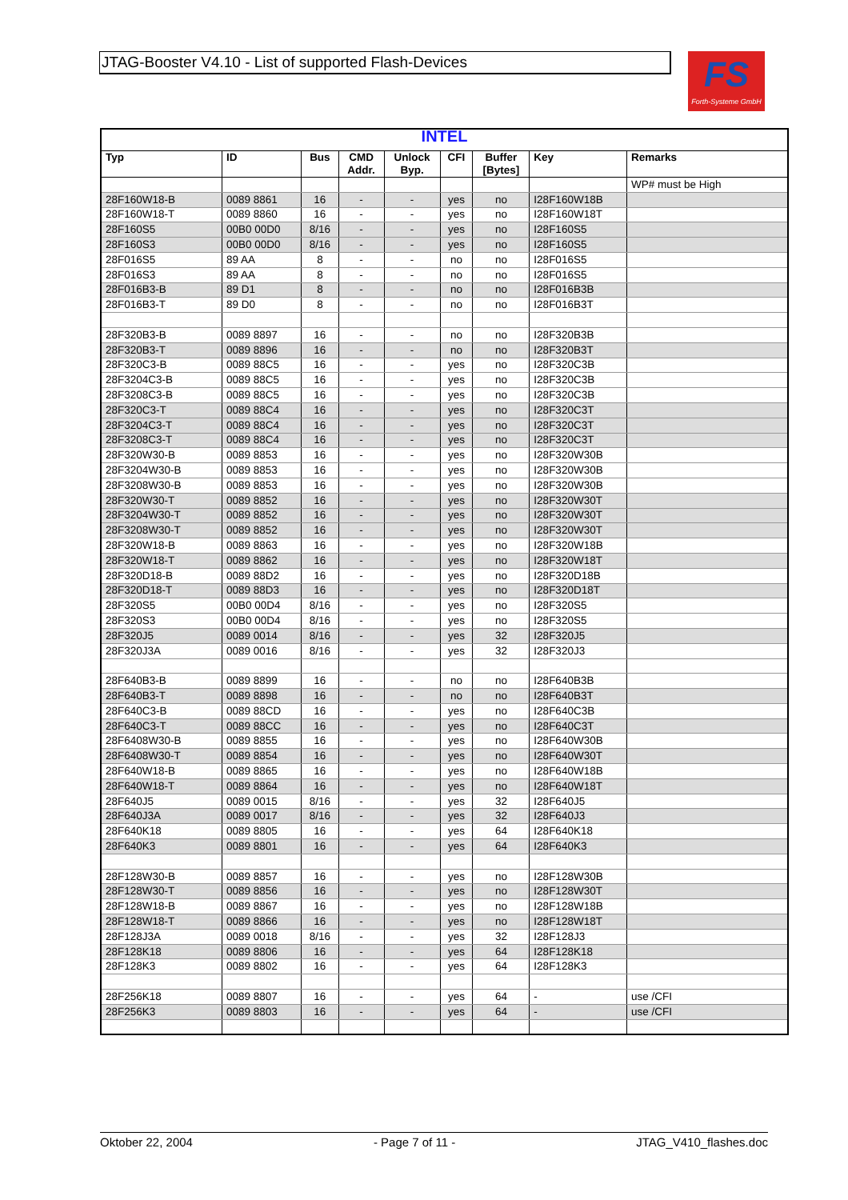JTAG-Booster V4.10 - List of supported Flash-Devices
FS
Forth-Systeme GmbH
| INTEL | | | | | | | | |
| --- | --- | --- | --- | --- | --- | --- | --- | --- |
| Typ | ID | Bus | CMD Addr. | Unlock Byp. | CFI | Buffer [Bytes] | Key | Remarks |
| | | | | | | | | WP# must be High |
| 28F160W18-B | 0089 8861 | 16 | - | - | yes | no | I28F160W18B | |
| 28F160W18-T | 0089 8860 | 16 | - | - | yes | no | I28F160W18T | |
| 28F160S5 | 00B0 00D0 | 8/16 | - | - | yes | no | I28F160S5 | |
| 28F160S3 | 00B0 00D0 | 8/16 | - | - | yes | no | I28F160S5 | |
| 28F016S5 | 89 AA | 8 | - | - | no | no | I28F016S5 | |
| 28F016S3 | 89 AA | 8 | - | - | no | no | I28F016S5 | |
| 28F016B3-B | 89 D1 | 8 | - | - | no | no | I28F016B3B | |
| 28F016B3-T | 89 D0 | 8 | - | - | no | no | I28F016B3T | |
| 28F320B3-B | 0089 8897 | 16 | - | - | no | no | I28F320B3B | |
| 28F320B3-T | 0089 8896 | 16 | - | - | no | no | I28F320B3T | |
| 28F320C3-B | 0089 88C5 | 16 | - | - | yes | no | I28F320C3B | |
| 28F3204C3-B | 0089 88C5 | 16 | - | - | yes | no | I28F320C3B | |
| 28F3208C3-B | 0089 88C5 | 16 | - | - | yes | no | I28F320C3B | |
| 28F320C3-T | 0089 88C4 | 16 | - | - | yes | no | I28F320C3T | |
| 28F3204C3-T | 0089 88C4 | 16 | - | - | yes | no | I28F320C3T | |
| 28F3208C3-T | 0089 88C4 | 16 | - | - | yes | no | I28F320C3T | |
| 28F320W30-B | 0089 8853 | 16 | - | - | yes | no | I28F320W30B | |
| 28F3204W30-B | 0089 8853 | 16 | - | - | yes | no | I28F320W30B | |
| 28F3208W30-B | 0089 8853 | 16 | - | - | yes | no | I28F320W30B | |
| 28F320W30-T | 0089 8852 | 16 | - | - | yes | no | I28F320W30T | |
| 28F3204W30-T | 0089 8852 | 16 | - | - | yes | no | I28F320W30T | |
| 28F3208W30-T | 0089 8852 | 16 | - | - | yes | no | I28F320W30T | |
| 28F320W18-B | 0089 8863 | 16 | - | - | yes | no | I28F320W18B | |
| 28F320W18-T | 0089 8862 | 16 | - | - | yes | no | I28F320W18T | |
| 28F320D18-B | 0089 88D2 | 16 | - | - | yes | no | I28F320D18B | |
| 28F320D18-T | 0089 88D3 | 16 | - | - | yes | no | I28F320D18T | |
| 28F320S5 | 00B0 00D4 | 8/16 | - | - | yes | no | I28F320S5 | |
| 28F320S3 | 00B0 00D4 | 8/16 | - | - | yes | no | I28F320S5 | |
| 28F320J5 | 0089 0014 | 8/16 | - | - | yes | 32 | I28F320J5 | |
| 28F320J3A | 0089 0016 | 8/16 | - | - | yes | 32 | I28F320J3 | |
| 28F640B3-B | 0089 8899 | 16 | - | - | no | no | I28F640B3B | |
| 28F640B3-T | 0089 8898 | 16 | - | - | no | no | I28F640B3T | |
| 28F640C3-B | 0089 88CD | 16 | - | - | yes | no | I28F640C3B | |
| 28F640C3-T | 0089 88CC | 16 | - | - | yes | no | I28F640C3T | |
| 28F6408W30-B | 0089 8855 | 16 | - | - | yes | no | I28F640W30B | |
| 28F6408W30-T | 0089 8854 | 16 | - | - | yes | no | I28F640W30T | |
| 28F640W18-B | 0089 8865 | 16 | - | - | yes | no | I28F640W18B | |
| 28F640W18-T | 0089 8864 | 16 | - | - | yes | no | I28F640W18T | |
| 28F640J5 | 0089 0015 | 8/16 | - | - | yes | 32 | I28F640J5 | |
| 28F640J3A | 0089 0017 | 8/16 | - | - | yes | 32 | I28F640J3 | |
| 28F640K18 | 0089 8805 | 16 | - | - | yes | 64 | I28F640K18 | |
| 28F640K3 | 0089 8801 | 16 | - | - | yes | 64 | I28F640K3 | |
| 28F128W30-B | 0089 8857 | 16 | - | - | yes | no | I28F128W30B | |
| 28F128W30-T | 0089 8856 | 16 | - | - | yes | no | I28F128W30T | |
| 28F128W18-B | 0089 8867 | 16 | - | - | yes | no | I28F128W18B | |
| 28F128W18-T | 0089 8866 | 16 | - | - | yes | no | I28F128W18T | |
| 28F128J3A | 0089 0018 | 8/16 | - | - | yes | 32 | I28F128J3 | |
| 28F128K18 | 0089 8806 | 16 | - | - | yes | 64 | I28F128K18 | |
| 28F128K3 | 0089 8802 | 16 | - | - | yes | 64 | I28F128K3 | |
| 28F256K18 | 0089 8807 | 16 | - | - | yes | 64 | - | use /CFI |
| 28F256K3 | 0089 8803 | 16 | - | - | yes | 64 | - | use /CFI |
Oktober 22, 2004 - Page 7 of 11 - JTAG_V410_flashes.doc